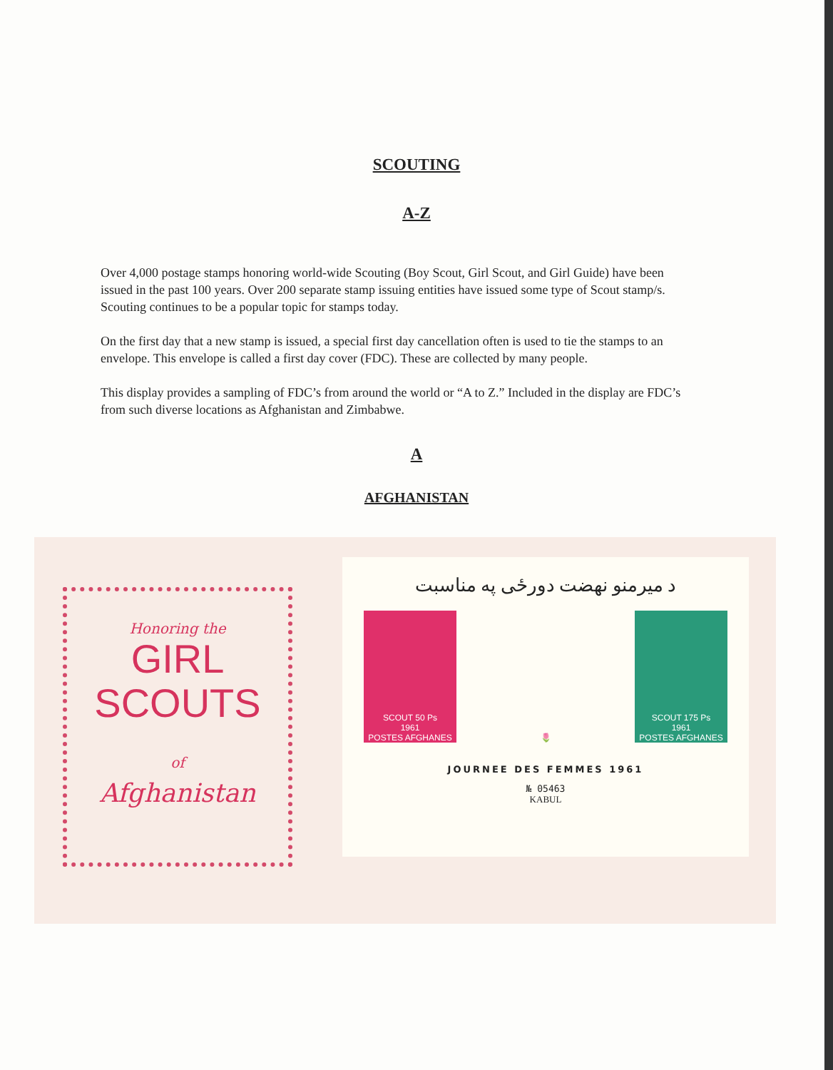SCOUTING
A-Z
Over 4,000 postage stamps honoring world-wide Scouting (Boy Scout, Girl Scout, and Girl Guide) have been issued in the past 100 years. Over 200 separate stamp issuing entities have issued some type of Scout stamp/s. Scouting continues to be a popular topic for stamps today.
On the first day that a new stamp is issued, a special first day cancellation often is used to tie the stamps to an envelope. This envelope is called a first day cover (FDC). These are collected by many people.
This display provides a sampling of FDC’s from around the world or “A to Z.” Included in the display are FDC’s from such diverse locations as Afghanistan and Zimbabwe.
A
AFGHANISTAN
Honoring the
GIRL
SCOUTS
of
Afghanistan
د میرمنو نهضت دورځی په مناسبت
SCOUT 50 Ps
1961
POSTES AFGHANES
🌷 SCOUT 175 Ps
1961
POSTES AFGHANES
JOURNEE DES FEMMES 1961
№ 05463
KABUL